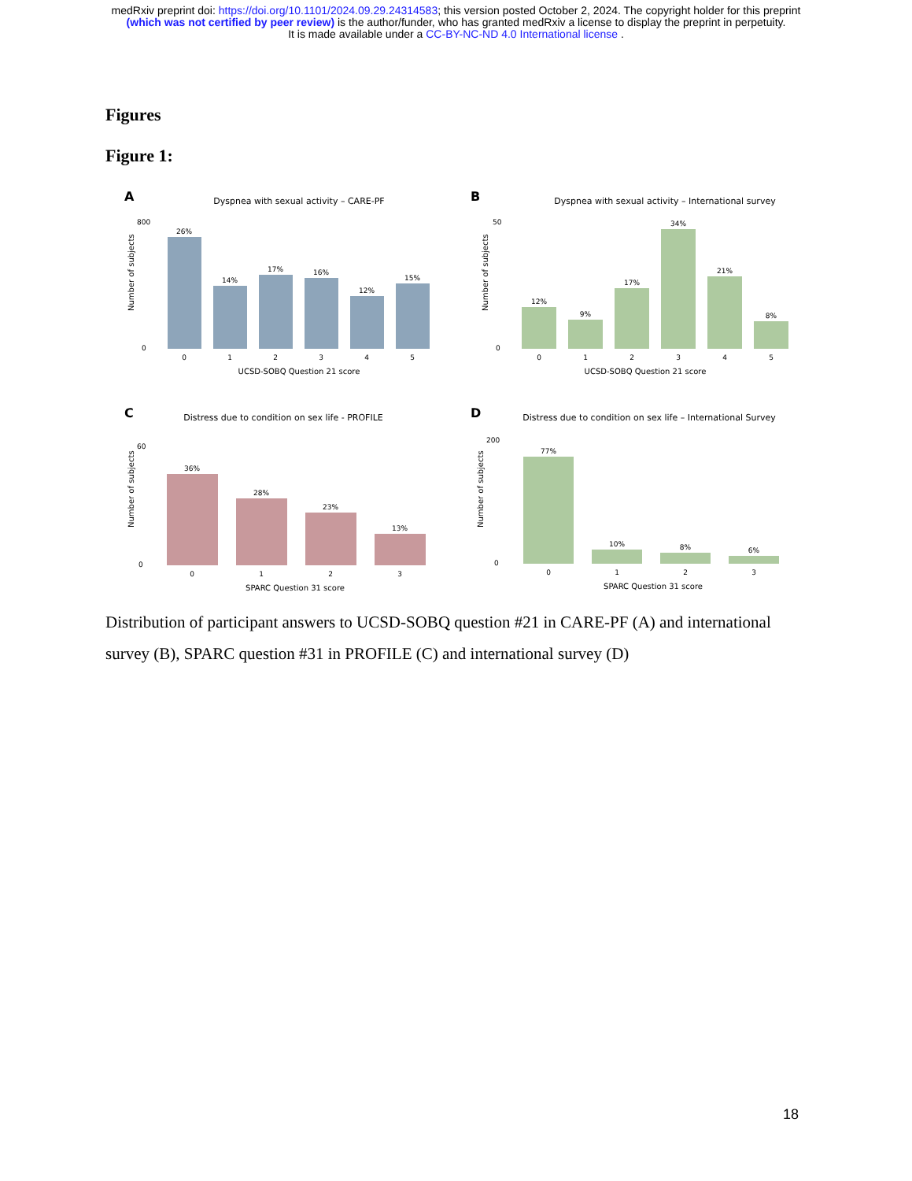medRxiv preprint doi: https://doi.org/10.1101/2024.09.29.24314583; this version posted October 2, 2024. The copyright holder for this preprint
(which was not certified by peer review) is the author/funder, who has granted medRxiv a license to display the preprint in perpetuity.
It is made available under a CC-BY-NC-ND 4.0 International license .
Figures
Figure 1:
A
Dyspnea with sexual activity – CARE-PF
0
800
26%
14%
17%
16%
12%
15%
0
1
2
3
4
5
UCSD-SOBQ Question 21 score
Number of subjects
B
Dyspnea with sexual activity – International survey
0
50
12%
9%
17%
34%
21%
8%
0
1
2
3
4
5
UCSD-SOBQ Question 21 score
Number of subjects
C
Distress due to condition on sex life - PROFILE
0
60
36%
28%
23%
13%
0
1
2
3
SPARC Question 31 score
Number of subjects
D
Distress due to condition on sex life – International Survey
0
200
77%
10%
8%
6%
0
1
2
3
SPARC Question 31 score
Number of subjects
Distribution of participant answers to UCSD-SOBQ question #21 in CARE-PF (A) and international survey (B), SPARC question #31 in PROFILE (C) and international survey (D)
18